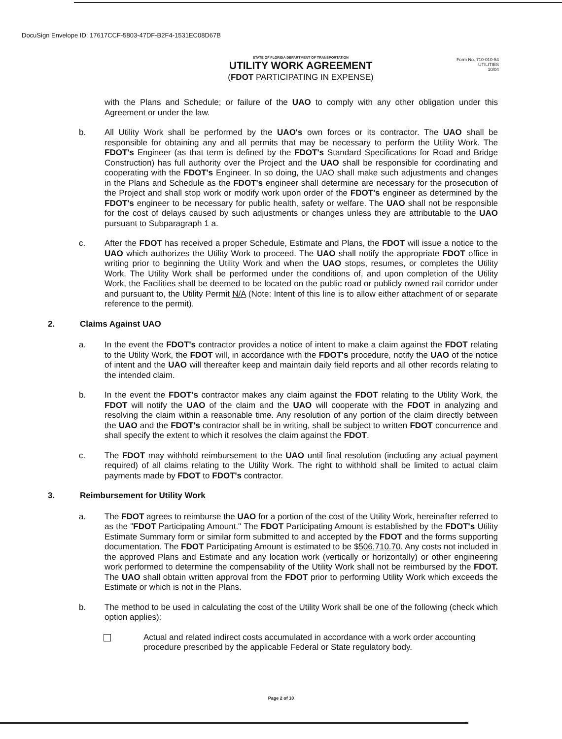DocuSign Envelope ID: 17617CCF-5803-47DF-B2F4-1531EC08D67B
Form No. 710-010-54
UTILITIES
10/04
STATE OF FLORIDA DEPARTMENT OF TRANSPORTATION
UTILITY WORK AGREEMENT
(FDOT PARTICIPATING IN EXPENSE)
with the Plans and Schedule; or failure of the UAO to comply with any other obligation under this Agreement or under the law.
b. All Utility Work shall be performed by the UAO's own forces or its contractor. The UAO shall be responsible for obtaining any and all permits that may be necessary to perform the Utility Work. The FDOT's Engineer (as that term is defined by the FDOT's Standard Specifications for Road and Bridge Construction) has full authority over the Project and the UAO shall be responsible for coordinating and cooperating with the FDOT's Engineer. In so doing, the UAO shall make such adjustments and changes in the Plans and Schedule as the FDOT's engineer shall determine are necessary for the prosecution of the Project and shall stop work or modify work upon order of the FDOT's engineer as determined by the FDOT's engineer to be necessary for public health, safety or welfare. The UAO shall not be responsible for the cost of delays caused by such adjustments or changes unless they are attributable to the UAO pursuant to Subparagraph 1 a.
c. After the FDOT has received a proper Schedule, Estimate and Plans, the FDOT will issue a notice to the UAO which authorizes the Utility Work to proceed. The UAO shall notify the appropriate FDOT office in writing prior to beginning the Utility Work and when the UAO stops, resumes, or completes the Utility Work. The Utility Work shall be performed under the conditions of, and upon completion of the Utility Work, the Facilities shall be deemed to be located on the public road or publicly owned rail corridor under and pursuant to, the Utility Permit N/A (Note: Intent of this line is to allow either attachment of or separate reference to the permit).
2. Claims Against UAO
a. In the event the FDOT's contractor provides a notice of intent to make a claim against the FDOT relating to the Utility Work, the FDOT will, in accordance with the FDOT's procedure, notify the UAO of the notice of intent and the UAO will thereafter keep and maintain daily field reports and all other records relating to the intended claim.
b. In the event the FDOT's contractor makes any claim against the FDOT relating to the Utility Work, the FDOT will notify the UAO of the claim and the UAO will cooperate with the FDOT in analyzing and resolving the claim within a reasonable time. Any resolution of any portion of the claim directly between the UAO and the FDOT's contractor shall be in writing, shall be subject to written FDOT concurrence and shall specify the extent to which it resolves the claim against the FDOT.
c. The FDOT may withhold reimbursement to the UAO until final resolution (including any actual payment required) of all claims relating to the Utility Work. The right to withhold shall be limited to actual claim payments made by FDOT to FDOT's contractor.
3. Reimbursement for Utility Work
a. The FDOT agrees to reimburse the UAO for a portion of the cost of the Utility Work, hereinafter referred to as the "FDOT Participating Amount." The FDOT Participating Amount is established by the FDOT's Utility Estimate Summary form or similar form submitted to and accepted by the FDOT and the forms supporting documentation. The FDOT Participating Amount is estimated to be $506,710.70. Any costs not included in the approved Plans and Estimate and any location work (vertically or horizontally) or other engineering work performed to determine the compensability of the Utility Work shall not be reimbursed by the FDOT. The UAO shall obtain written approval from the FDOT prior to performing Utility Work which exceeds the Estimate or which is not in the Plans.
b. The method to be used in calculating the cost of the Utility Work shall be one of the following (check which option applies):
Actual and related indirect costs accumulated in accordance with a work order accounting procedure prescribed by the applicable Federal or State regulatory body.
Page 2 of 10